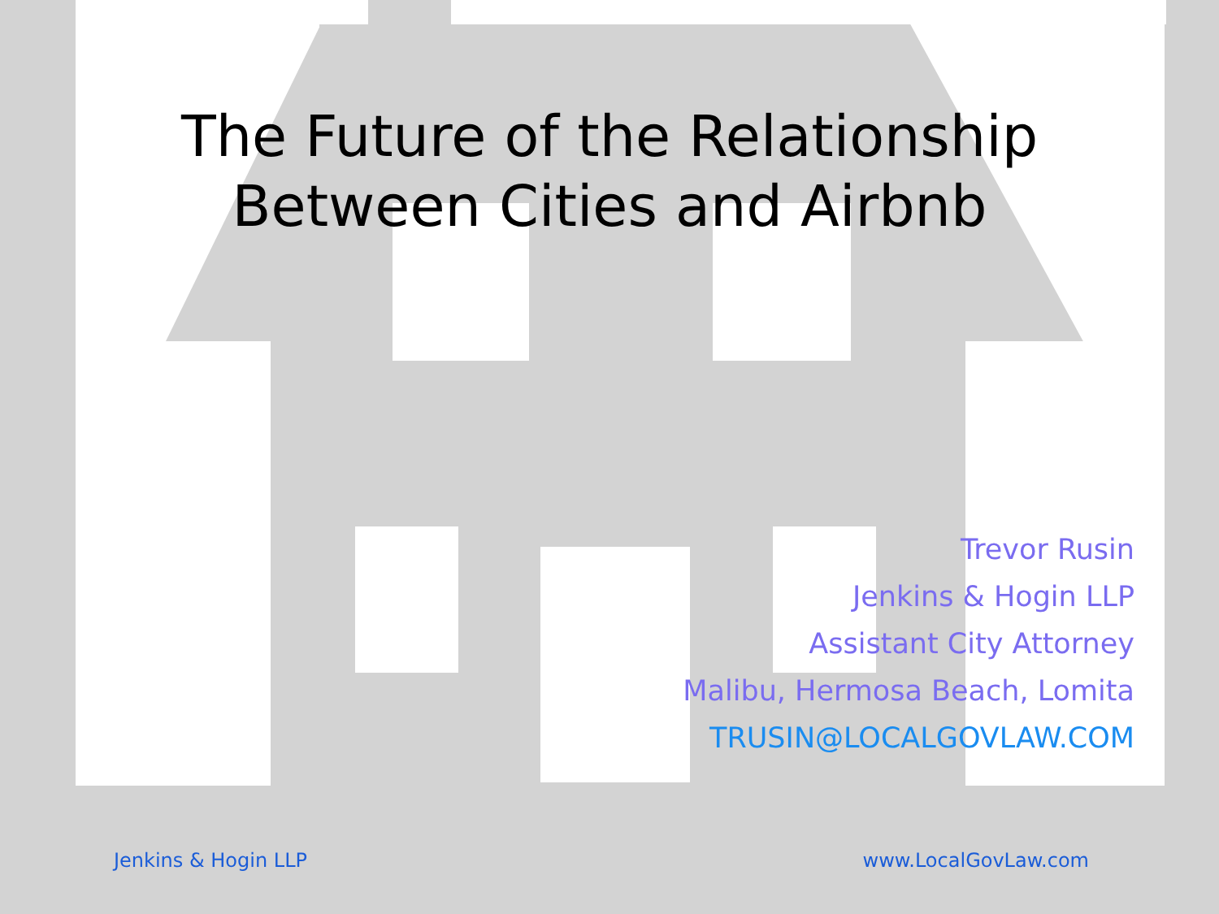The Future of the Relationship
Between Cities and Airbnb
Trevor Rusin
Jenkins & Hogin LLP
Assistant City Attorney
Malibu, Hermosa Beach, Lomita
TRUSIN@LOCALGOVLAW.COM
Jenkins & Hogin LLP www.LocalGovLaw.com